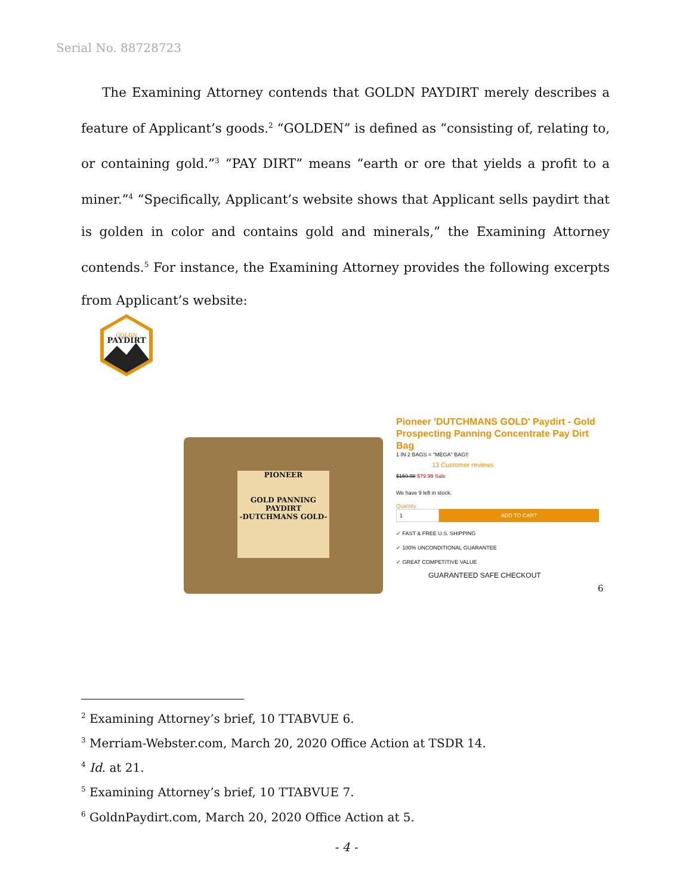Serial No. 88728723
The Examining Attorney contends that GOLDN PAYDIRT merely describes a feature of Applicant’s goods.<sup>2</sup> “GOLDEN” is defined as “consisting of, relating to, or containing gold.”<sup>3</sup> “PAY DIRT” means “earth or ore that yields a profit to a miner.”<sup>4</sup> “Specifically, Applicant’s website shows that Applicant sells paydirt that is golden in color and contains gold and minerals,” the Examining Attorney contends.<sup>5</sup> For instance, the Examining Attorney provides the following excerpts from Applicant’s website:
GOLDN
PAYDIRT
PIONEER
GOLD PANNING
PAYDIRT
-DUTCHMANS GOLD-
Pioneer 'DUTCHMANS GOLD' Paydirt - Gold Prospecting Panning Concentrate Pay Dirt Bag
1 IN 2 BAGS = "MEGA" BAG!!
13 Customer reviews
$159.98 $79.99 Sale
We have 9 left in stock.
Quantity
1
ADD TO CART
✓ FAST & FREE U.S. SHIPPING
✓ 100% UNCONDITIONAL GUARANTEE
✓ GREAT COMPETITIVE VALUE
GUARANTEED SAFE CHECKOUT
6
<sup>2</sup> Examining Attorney’s brief, 10 TTABVUE 6.
<sup>3</sup> Merriam-Webster.com, March 20, 2020 Office Action at TSDR 14.
<sup>4</sup> Id. at 21.
<sup>5</sup> Examining Attorney’s brief, 10 TTABVUE 7.
<sup>6</sup> GoldnPaydirt.com, March 20, 2020 Office Action at 5.
- 4 -